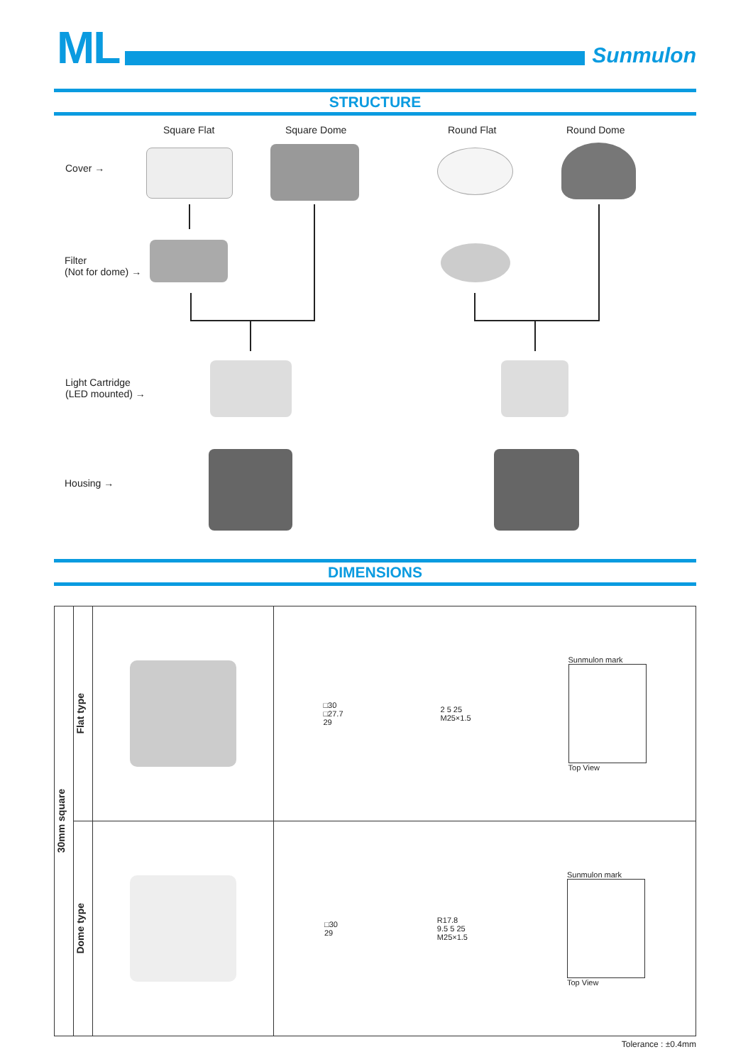ML
Sunmulon
STRUCTURE
Square Flat Square Dome Round Flat Round Dome
Cover →
Filter
(Not for dome) →
Light Cartridge
(LED mounted) →
Housing →
DIMENSIONS
| 30mm square | Flat type | | □30 □27.7 29 2 5 25 M25×1.5 Sunmulon mark Top View |
| | Dome type | | □30 29 R17.8 9.5 5 25 M25×1.5 Sunmulon mark Top View |
Tolerance : ±0.4mm